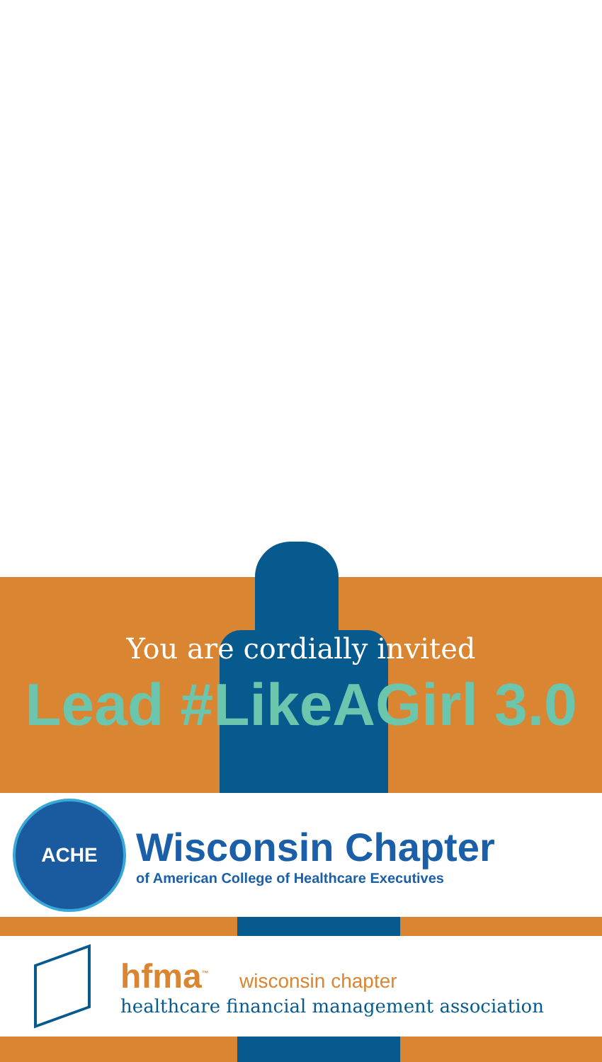You are cordially invited
Lead #LikeAGirl 3.0
ACHE
Wisconsin Chapter
of American College of Healthcare Executives
hfma<sup>™</sup> wisconsin chapter
healthcare financial management association